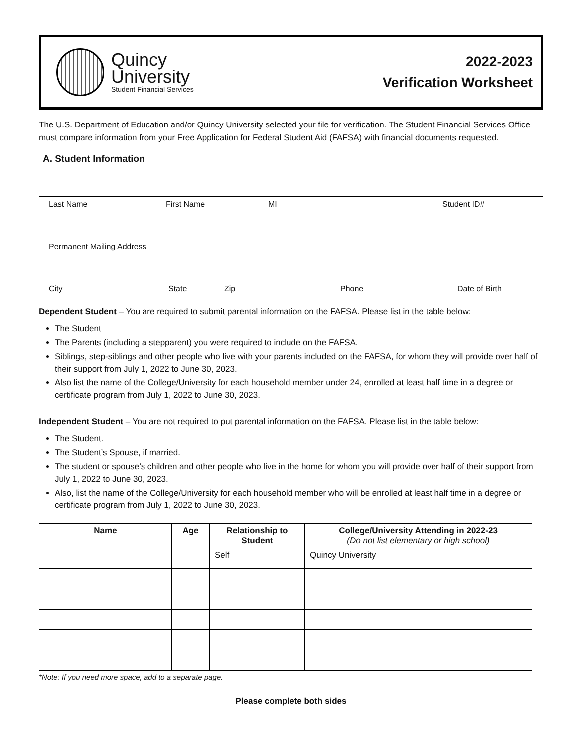Quincy
University
Student Financial Services
2022-2023
Verification Worksheet
The U.S. Department of Education and/or Quincy University selected your file for verification. The Student Financial Services Office must compare information from your Free Application for Federal Student Aid (FAFSA) with financial documents requested.
A. Student Information
Last Name First Name MI Student ID#
Permanent Mailing Address
City State Zip Phone Date of Birth
Dependent Student – You are required to submit parental information on the FAFSA. Please list in the table below:
The Student
The Parents (including a stepparent) you were required to include on the FAFSA.
Siblings, step-siblings and other people who live with your parents included on the FAFSA, for whom they will provide over half of their support from July 1, 2022 to June 30, 2023.
Also list the name of the College/University for each household member under 24, enrolled at least half time in a degree or certificate program from July 1, 2022 to June 30, 2023.
Independent Student – You are not required to put parental information on the FAFSA. Please list in the table below:
The Student.
The Student’s Spouse, if married.
The student or spouse’s children and other people who live in the home for whom you will provide over half of their support from July 1, 2022 to June 30, 2023.
Also, list the name of the College/University for each household member who will be enrolled at least half time in a degree or certificate program from July 1, 2022 to June 30, 2023.
| Name | Age | Relationship to Student | College/University Attending in 2022-23 (Do not list elementary or high school) |
| --- | --- | --- | --- |
| | | Self | Quincy University |
*Note: If you need more space, add to a separate page.
Please complete both sides